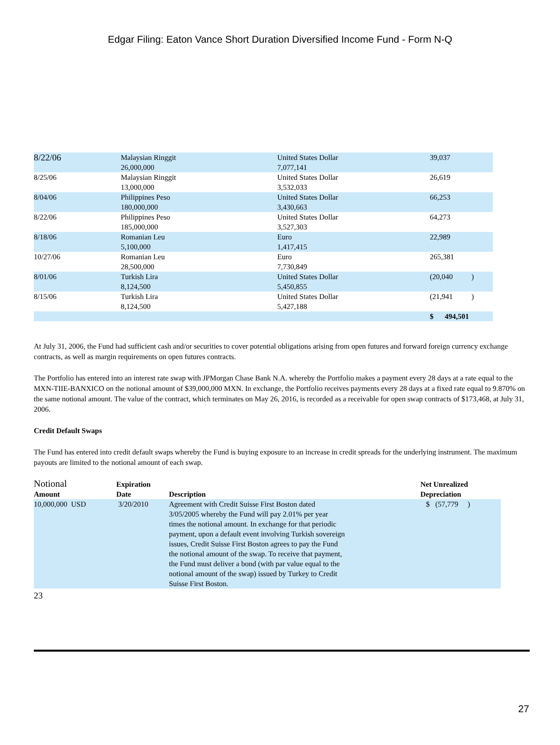Edgar Filing: Eaton Vance Short Duration Diversified Income Fund - Form N-Q
| 8/22/06 | Malaysian Ringgit 26,000,000 | United States Dollar 7,077,141 | 39,037 |
| 8/25/06 | Malaysian Ringgit 13,000,000 | United States Dollar 3,532,033 | 26,619 |
| 8/04/06 | Philippines Peso 180,000,000 | United States Dollar 3,430,663 | 66,253 |
| 8/22/06 | Philippines Peso 185,000,000 | United States Dollar 3,527,303 | 64,273 |
| 8/18/06 | Romanian Leu 5,100,000 | Euro 1,417,415 | 22,989 |
| 10/27/06 | Romanian Leu 28,500,000 | Euro 7,730,849 | 265,381 |
| 8/01/06 | Turkish Lira 8,124,500 | United States Dollar 5,450,855 | (20,040 ) |
| 8/15/06 | Turkish Lira 8,124,500 | United States Dollar 5,427,188 | (21,941 ) |
| | | | $ 494,501 |
At July 31, 2006, the Fund had sufficient cash and/or securities to cover potential obligations arising from open futures and forward foreign currency exchange contracts, as well as margin requirements on open futures contracts.
The Portfolio has entered into an interest rate swap with JPMorgan Chase Bank N.A. whereby the Portfolio makes a payment every 28 days at a rate equal to the MXN-TIIE-BANXICO on the notional amount of $39,000,000 MXN. In exchange, the Portfolio receives payments every 28 days at a fixed rate equal to 9.870% on the same notional amount. The value of the contract, which terminates on May 26, 2016, is recorded as a receivable for open swap contracts of $173,468, at July 31, 2006.
Credit Default Swaps
The Fund has entered into credit default swaps whereby the Fund is buying exposure to an increase in credit spreads for the underlying instrument. The maximum payouts are limited to the notional amount of each swap.
| Notional Amount | Expiration Date | Description | Net Unrealized Depreciation |
| --- | --- | --- | --- |
| 10,000,000 USD | 3/20/2010 | Agreement with Credit Suisse First Boston dated 3/05/2005 whereby the Fund will pay 2.01% per year times the notional amount. In exchange for that periodic payment, upon a default event involving Turkish sovereign issues, Credit Suisse First Boston agrees to pay the Fund the notional amount of the swap. To receive that payment, the Fund must deliver a bond (with par value equal to the notional amount of the swap) issued by Turkey to Credit Suisse First Boston. | $ (57,779 ) |
23
27